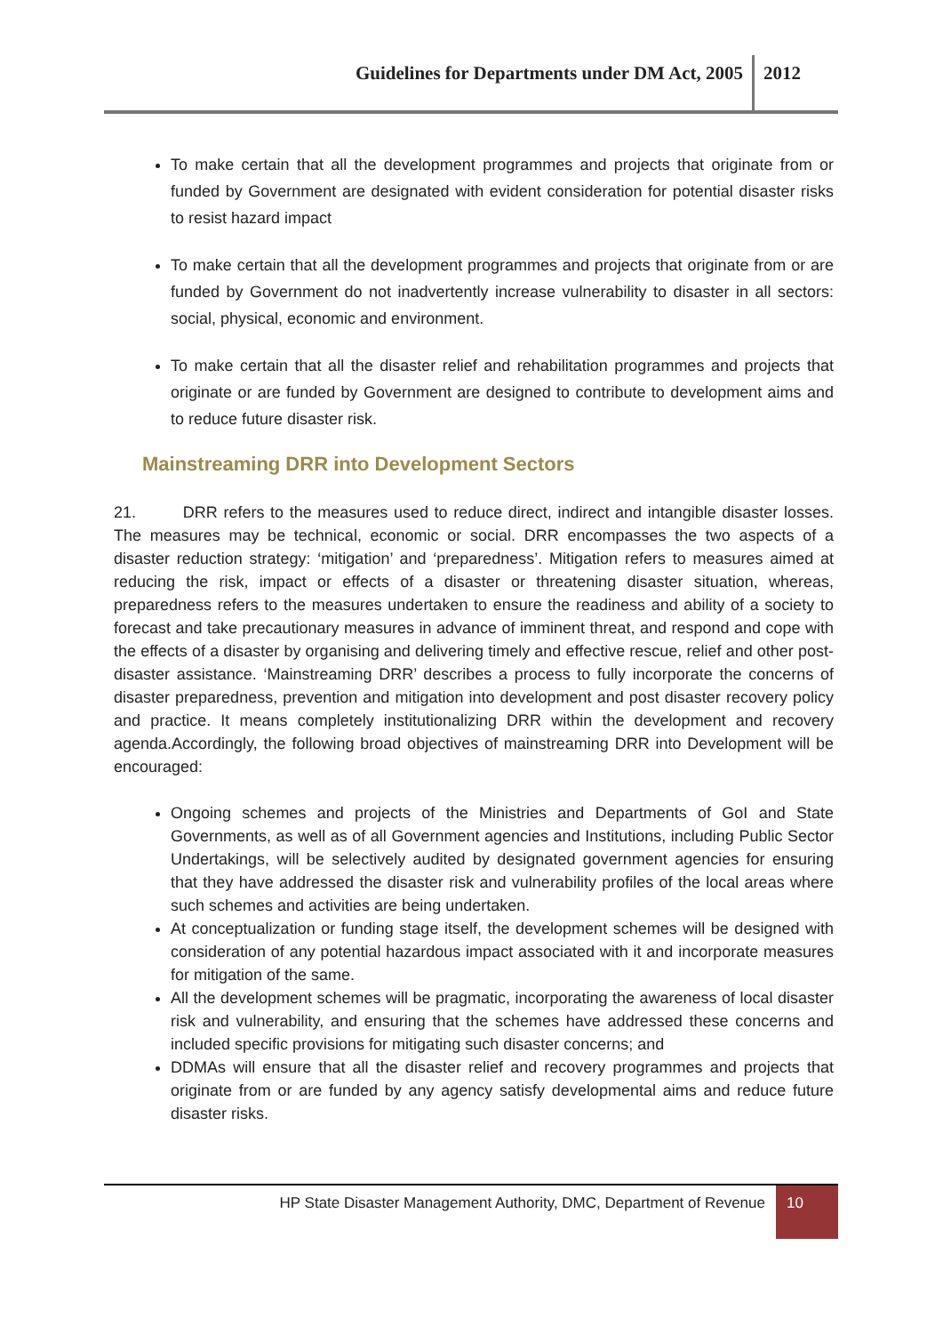Guidelines for Departments under DM Act, 2005
2012
To make certain that all the development programmes and projects that originate from or funded by Government are designated with evident consideration for potential disaster risks to resist hazard impact
To make certain that all the development programmes and projects that originate from or are funded by Government do not inadvertently increase vulnerability to disaster in all sectors: social, physical, economic and environment.
To make certain that all the disaster relief and rehabilitation programmes and projects that originate or are funded by Government are designed to contribute to development aims and to reduce future disaster risk.
Mainstreaming DRR into Development Sectors
21. DRR refers to the measures used to reduce direct, indirect and intangible disaster losses. The measures may be technical, economic or social. DRR encompasses the two aspects of a disaster reduction strategy: ‘mitigation’ and ‘preparedness’. Mitigation refers to measures aimed at reducing the risk, impact or effects of a disaster or threatening disaster situation, whereas, preparedness refers to the measures undertaken to ensure the readiness and ability of a society to forecast and take precautionary measures in advance of imminent threat, and respond and cope with the effects of a disaster by organising and delivering timely and effective rescue, relief and other post-disaster assistance. ‘Mainstreaming DRR’ describes a process to fully incorporate the concerns of disaster preparedness, prevention and mitigation into development and post disaster recovery policy and practice. It means completely institutionalizing DRR within the development and recovery agenda.Accordingly, the following broad objectives of mainstreaming DRR into Development will be encouraged:
Ongoing schemes and projects of the Ministries and Departments of GoI and State Governments, as well as of all Government agencies and Institutions, including Public Sector Undertakings, will be selectively audited by designated government agencies for ensuring that they have addressed the disaster risk and vulnerability profiles of the local areas where such schemes and activities are being undertaken.
At conceptualization or funding stage itself, the development schemes will be designed with consideration of any potential hazardous impact associated with it and incorporate measures for mitigation of the same.
All the development schemes will be pragmatic, incorporating the awareness of local disaster risk and vulnerability, and ensuring that the schemes have addressed these concerns and included specific provisions for mitigating such disaster concerns; and
DDMAs will ensure that all the disaster relief and recovery programmes and projects that originate from or are funded by any agency satisfy developmental aims and reduce future disaster risks.
HP State Disaster Management Authority, DMC, Department of Revenue
10